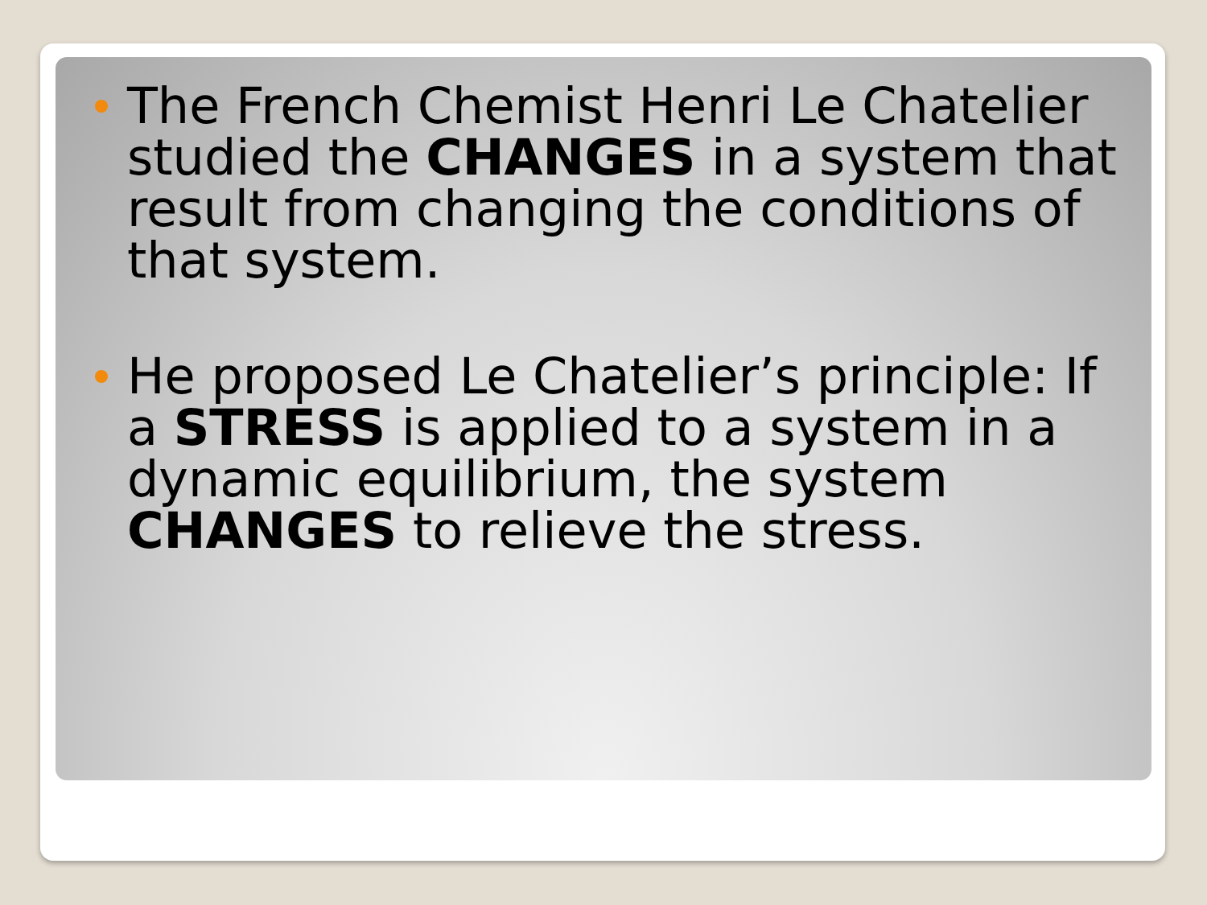The French Chemist Henri Le Chatelier studied the CHANGES in a system that result from changing the conditions of that system.
He proposed Le Chatelier’s principle: If a STRESS is applied to a system in a dynamic equilibrium, the system CHANGES to relieve the stress.